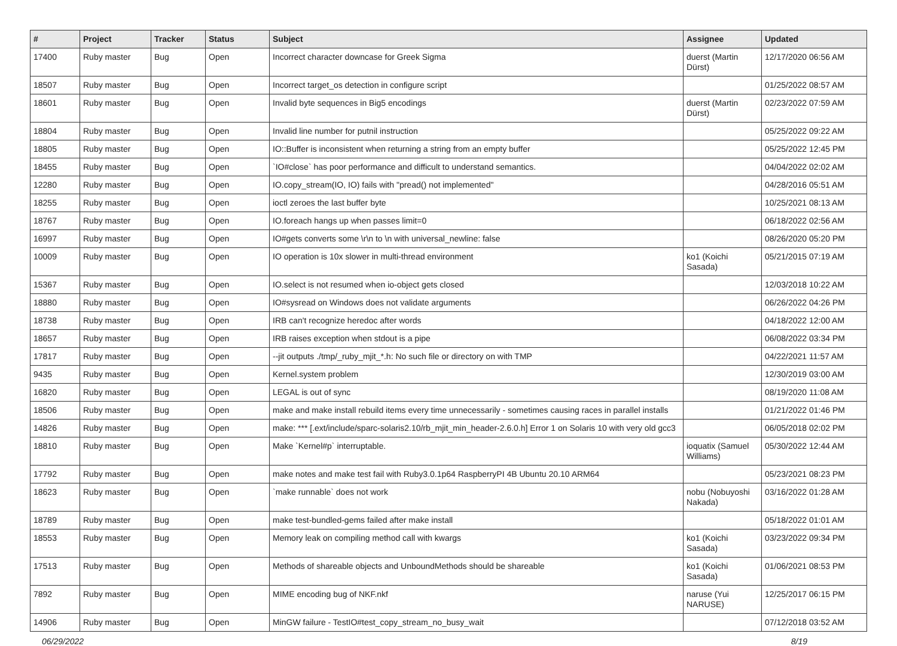| # | Project | Tracker | Status | Subject | Assignee | Updated |
| --- | --- | --- | --- | --- | --- | --- |
| 17400 | Ruby master | Bug | Open | Incorrect character downcase for Greek Sigma | duerst (Martin Dürst) | 12/17/2020 06:56 AM |
| 18507 | Ruby master | Bug | Open | Incorrect target_os detection in configure script | | 01/25/2022 08:57 AM |
| 18601 | Ruby master | Bug | Open | Invalid byte sequences in Big5 encodings | duerst (Martin Dürst) | 02/23/2022 07:59 AM |
| 18804 | Ruby master | Bug | Open | Invalid line number for putnil instruction | | 05/25/2022 09:22 AM |
| 18805 | Ruby master | Bug | Open | IO::Buffer is inconsistent when returning a string from an empty buffer | | 05/25/2022 12:45 PM |
| 18455 | Ruby master | Bug | Open | `IO#close` has poor performance and difficult to understand semantics. | | 04/04/2022 02:02 AM |
| 12280 | Ruby master | Bug | Open | IO.copy_stream(IO, IO) fails with "pread() not implemented" | | 04/28/2016 05:51 AM |
| 18255 | Ruby master | Bug | Open | ioctl zeroes the last buffer byte | | 10/25/2021 08:13 AM |
| 18767 | Ruby master | Bug | Open | IO.foreach hangs up when passes limit=0 | | 06/18/2022 02:56 AM |
| 16997 | Ruby master | Bug | Open | IO#gets converts some \r\n to \n with universal_newline: false | | 08/26/2020 05:20 PM |
| 10009 | Ruby master | Bug | Open | IO operation is 10x slower in multi-thread environment | ko1 (Koichi Sasada) | 05/21/2015 07:19 AM |
| 15367 | Ruby master | Bug | Open | IO.select is not resumed when io-object gets closed | | 12/03/2018 10:22 AM |
| 18880 | Ruby master | Bug | Open | IO#sysread on Windows does not validate arguments | | 06/26/2022 04:26 PM |
| 18738 | Ruby master | Bug | Open | IRB can't recognize heredoc after words | | 04/18/2022 12:00 AM |
| 18657 | Ruby master | Bug | Open | IRB raises exception when stdout is a pipe | | 06/08/2022 03:34 PM |
| 17817 | Ruby master | Bug | Open | --jit outputs ./tmp/_ruby_mjit_*.h: No such file or directory on with TMP | | 04/22/2021 11:57 AM |
| 9435 | Ruby master | Bug | Open | Kernel.system problem | | 12/30/2019 03:00 AM |
| 16820 | Ruby master | Bug | Open | LEGAL is out of sync | | 08/19/2020 11:08 AM |
| 18506 | Ruby master | Bug | Open | make and make install rebuild items every time unnecessarily - sometimes causing races in parallel installs | | 01/21/2022 01:46 PM |
| 14826 | Ruby master | Bug | Open | make: *** [.ext/include/sparc-solaris2.10/rb_mjit_min_header-2.6.0.h] Error 1 on Solaris 10 with very old gcc3 | | 06/05/2018 02:02 PM |
| 18810 | Ruby master | Bug | Open | Make `Kernel#p` interruptable. | ioquatix (Samuel Williams) | 05/30/2022 12:44 AM |
| 17792 | Ruby master | Bug | Open | make notes and make test fail with Ruby3.0.1p64 RaspberryPI 4B Ubuntu 20.10 ARM64 | | 05/23/2021 08:23 PM |
| 18623 | Ruby master | Bug | Open | `make runnable` does not work | nobu (Nobuyoshi Nakada) | 03/16/2022 01:28 AM |
| 18789 | Ruby master | Bug | Open | make test-bundled-gems failed after make install | | 05/18/2022 01:01 AM |
| 18553 | Ruby master | Bug | Open | Memory leak on compiling method call with kwargs | ko1 (Koichi Sasada) | 03/23/2022 09:34 PM |
| 17513 | Ruby master | Bug | Open | Methods of shareable objects and UnboundMethods should be shareable | ko1 (Koichi Sasada) | 01/06/2021 08:53 PM |
| 7892 | Ruby master | Bug | Open | MIME encoding bug of NKF.nkf | naruse (Yui NARUSE) | 12/25/2017 06:15 PM |
| 14906 | Ruby master | Bug | Open | MinGW failure - TestIO#test_copy_stream_no_busy_wait | | 07/12/2018 03:52 AM |
06/29/2022 8/19